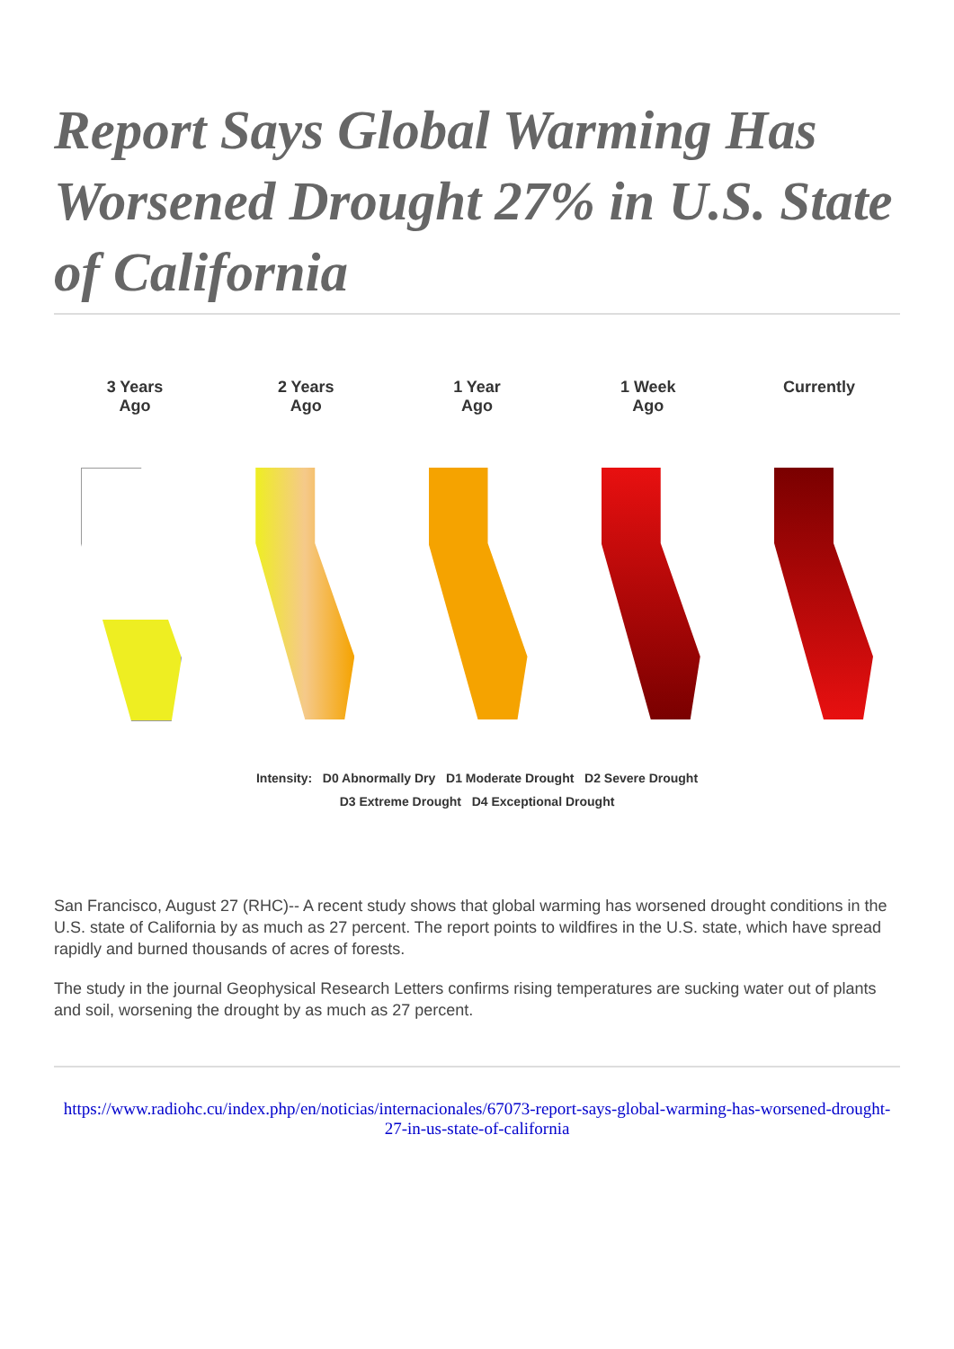Report Says Global Warming Has Worsened Drought 27% in U.S. State of California
3 Years
Ago
2 Years
Ago
1 Year
Ago
1 Week
Ago
Currently
Intensity: D0 Abnormally Dry D1 Moderate Drought D2 Severe Drought
D3 Extreme Drought D4 Exceptional Drought
San Francisco, August 27 (RHC)-- A recent study shows that global warming has worsened drought conditions in the U.S. state of California by as much as 27 percent. The report points to wildfires in the U.S. state, which have spread rapidly and burned thousands of acres of forests.
The study in the journal Geophysical Research Letters confirms rising temperatures are sucking water out of plants and soil, worsening the drought by as much as 27 percent.
https://www.radiohc.cu/index.php/en/noticias/internacionales/67073-report-says-global-warming-has-worsened-drought-27-in-us-state-of-california